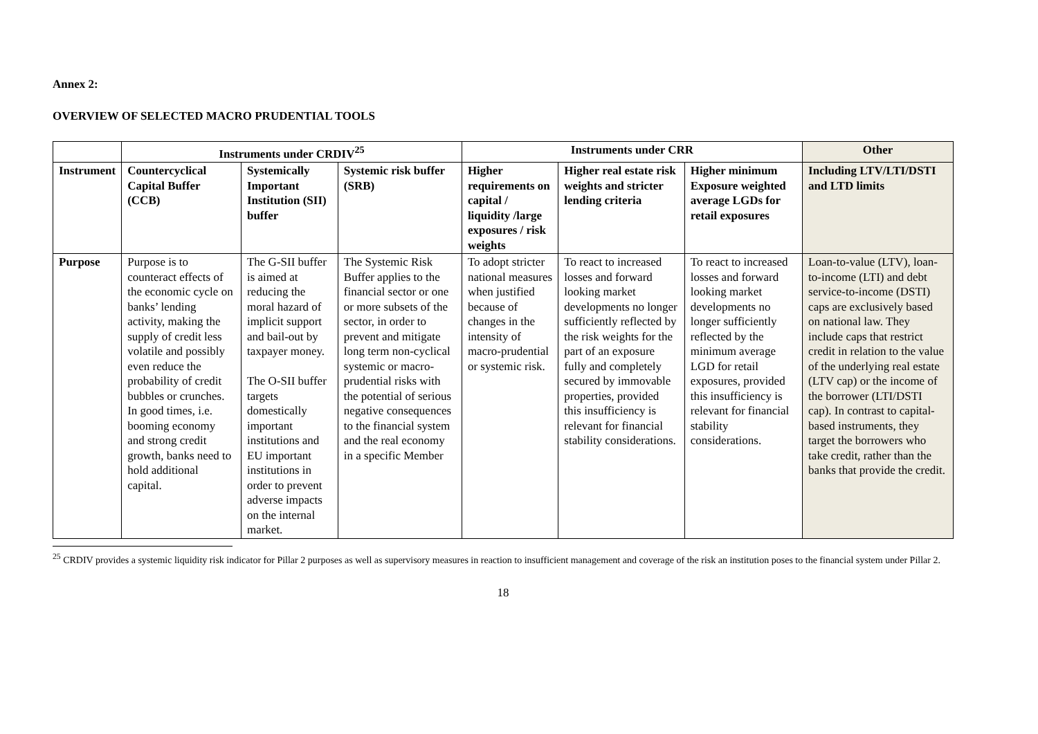Annex 2:
OVERVIEW OF SELECTED MACRO PRUDENTIAL TOOLS
| | Instruments under CRDIV<sup>25</sup> | | | Instruments under CRR | | | Other |
| --- | --- | --- | --- | --- | --- | --- | --- |
| Instrument | Countercyclical Capital Buffer (CCB) | Systemically Important Institution (SII) buffer | Systemic risk buffer (SRB) | Higher requirements on capital / liquidity /large exposures / risk weights | Higher real estate risk weights and stricter lending criteria | Higher minimum Exposure weighted average LGDs for retail exposures | Including LTV/LTI/DSTI and LTD limits |
| Purpose | Purpose is to counteract effects of the economic cycle on banks’ lending activity, making the supply of credit less volatile and possibly even reduce the probability of credit bubbles or crunches. In good times, i.e. booming economy and strong credit growth, banks need to hold additional capital. | The G-SII buffer is aimed at reducing the moral hazard of implicit support and bail-out by taxpayer money. The O-SII buffer targets domestically important institutions and EU important institutions in order to prevent adverse impacts on the internal market. | The Systemic Risk Buffer applies to the financial sector or one or more subsets of the sector, in order to prevent and mitigate long term non-cyclical systemic or macro-prudential risks with the potential of serious negative consequences to the financial system and the real economy in a specific Member | To adopt stricter national measures when justified because of changes in the intensity of macro-prudential or systemic risk. | To react to increased losses and forward looking market developments no longer sufficiently reflected by the risk weights for the part of an exposure fully and completely secured by immovable properties, provided this insufficiency is relevant for financial stability considerations. | To react to increased losses and forward looking market developments no longer sufficiently reflected by the minimum average LGD for retail exposures, provided this insufficiency is relevant for financial stability considerations. | Loan-to-value (LTV), loan-to-income (LTI) and debt service-to-income (DSTI) caps are exclusively based on national law. They include caps that restrict credit in relation to the value of the underlying real estate (LTV cap) or the income of the borrower (LTI/DSTI cap). In contrast to capital-based instruments, they target the borrowers who take credit, rather than the banks that provide the credit. |
<sup>25</sup> CRDIV provides a systemic liquidity risk indicator for Pillar 2 purposes as well as supervisory measures in reaction to insufficient management and coverage of the risk an institution poses to the financial system under Pillar 2.
18